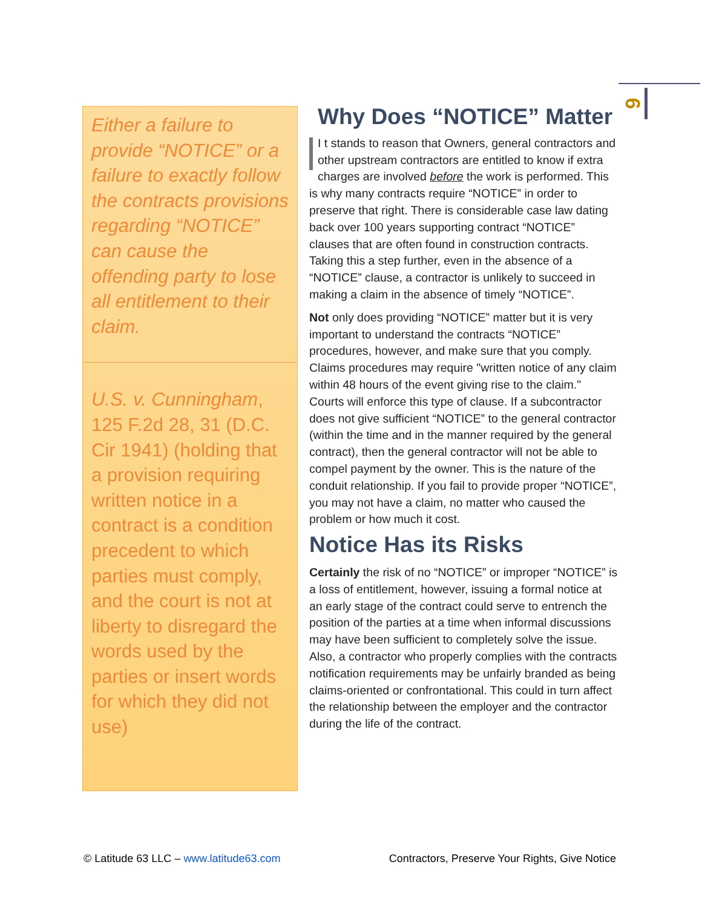6
Either a failure to provide “NOTICE” or a failure to exactly follow the contracts provisions regarding “NOTICE” can cause the offending party to lose all entitlement to their claim.
U.S. v. Cunningham, 125 F.2d 28, 31 (D.C. Cir 1941) (holding that a provision requiring written notice in a contract is a condition precedent to which parties must comply, and the court is not at liberty to disregard the words used by the parties or insert words for which they did not use)
Why Does “NOTICE” Matter
I t stands to reason that Owners, general contractors and other upstream contractors are entitled to know if extra charges are involved before the work is performed. This is why many contracts require “NOTICE” in order to preserve that right. There is considerable case law dating back over 100 years supporting contract “NOTICE” clauses that are often found in construction contracts. Taking this a step further, even in the absence of a “NOTICE” clause, a contractor is unlikely to succeed in making a claim in the absence of timely “NOTICE”.
Not only does providing “NOTICE” matter but it is very important to understand the contracts “NOTICE” procedures, however, and make sure that you comply. Claims procedures may require "written notice of any claim within 48 hours of the event giving rise to the claim." Courts will enforce this type of clause. If a subcontractor does not give sufficient “NOTICE” to the general contractor (within the time and in the manner required by the general contract), then the general contractor will not be able to compel payment by the owner. This is the nature of the conduit relationship. If you fail to provide proper “NOTICE”, you may not have a claim, no matter who caused the problem or how much it cost.
Notice Has its Risks
Certainly the risk of no “NOTICE” or improper “NOTICE” is a loss of entitlement, however, issuing a formal notice at an early stage of the contract could serve to entrench the position of the parties at a time when informal discussions may have been sufficient to completely solve the issue. Also, a contractor who properly complies with the contracts notification requirements may be unfairly branded as being claims-oriented or confrontational. This could in turn affect the relationship between the employer and the contractor during the life of the contract.
© Latitude 63 LLC – www.latitude63.com Contractors, Preserve Your Rights, Give Notice